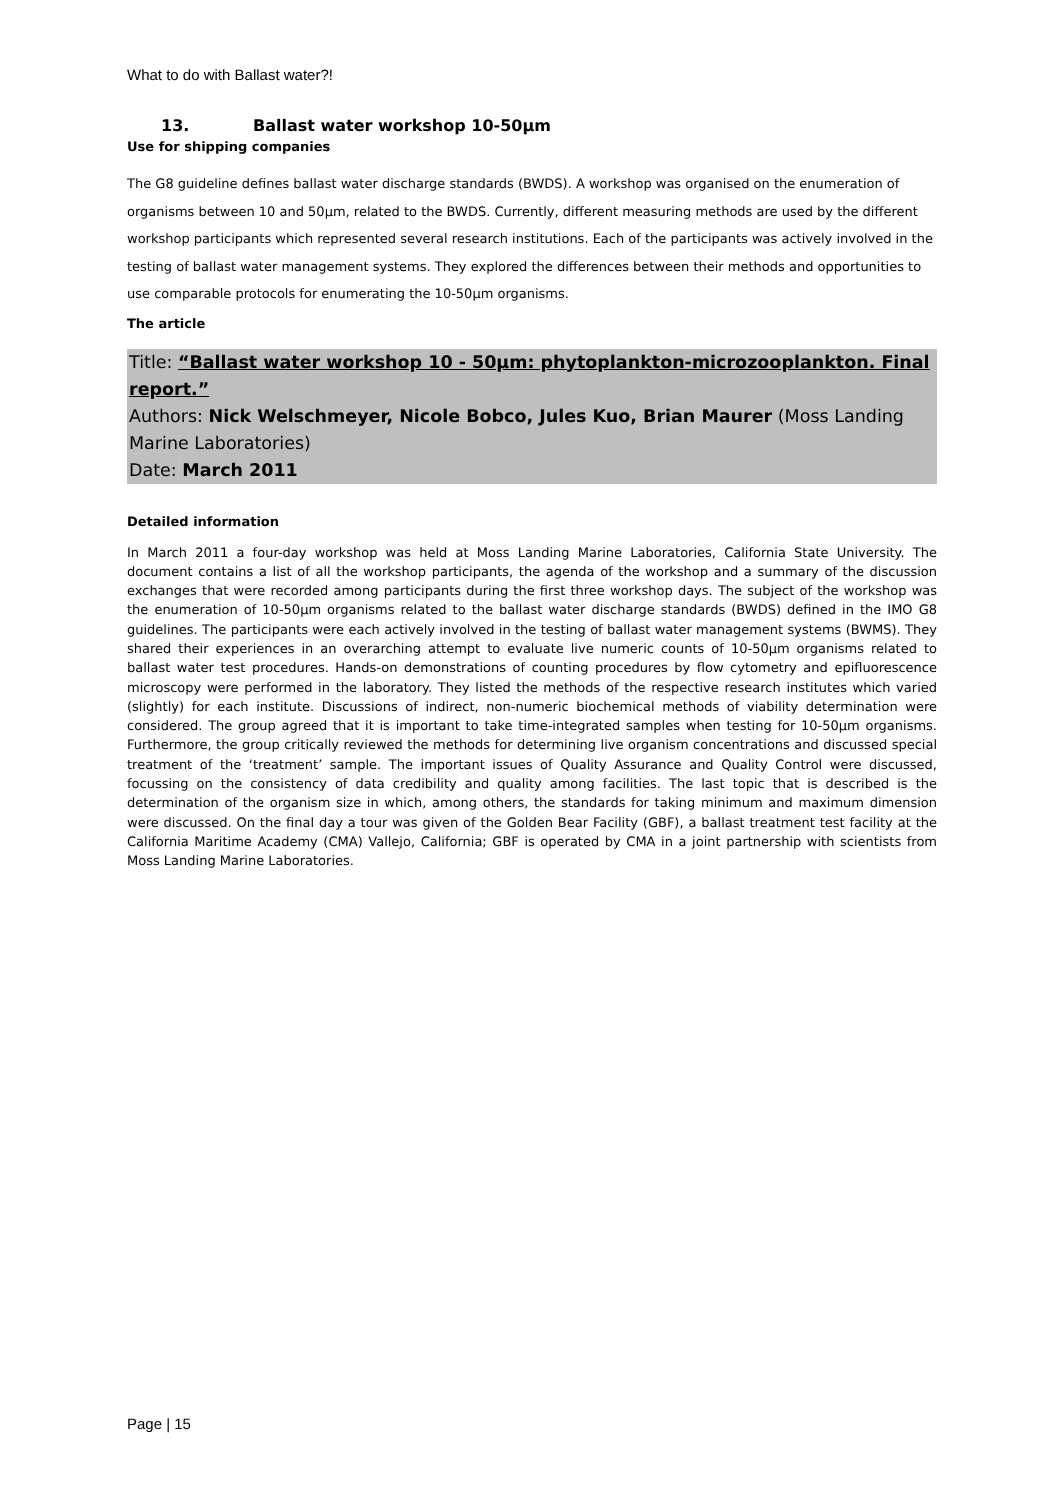What to do with Ballast water?!
13. Ballast water workshop 10-50µm
Use for shipping companies
The G8 guideline defines ballast water discharge standards (BWDS). A workshop was organised on the enumeration of organisms between 10 and 50µm, related to the BWDS. Currently, different measuring methods are used by the different workshop participants which represented several research institutions. Each of the participants was actively involved in the testing of ballast water management systems. They explored the differences between their methods and opportunities to use comparable protocols for enumerating the 10-50µm organisms.
The article
Title: “Ballast water workshop 10 - 50µm: phytoplankton-microzooplankton. Final report.”
Authors: Nick Welschmeyer, Nicole Bobco, Jules Kuo, Brian Maurer (Moss Landing Marine Laboratories)
Date: March 2011
Detailed information
In March 2011 a four-day workshop was held at Moss Landing Marine Laboratories, California State University. The document contains a list of all the workshop participants, the agenda of the workshop and a summary of the discussion exchanges that were recorded among participants during the first three workshop days. The subject of the workshop was the enumeration of 10-50µm organisms related to the ballast water discharge standards (BWDS) defined in the IMO G8 guidelines. The participants were each actively involved in the testing of ballast water management systems (BWMS). They shared their experiences in an overarching attempt to evaluate live numeric counts of 10-50µm organisms related to ballast water test procedures. Hands-on demonstrations of counting procedures by flow cytometry and epifluorescence microscopy were performed in the laboratory. They listed the methods of the respective research institutes which varied (slightly) for each institute. Discussions of indirect, non-numeric biochemical methods of viability determination were considered. The group agreed that it is important to take time-integrated samples when testing for 10-50µm organisms. Furthermore, the group critically reviewed the methods for determining live organism concentrations and discussed special treatment of the ‘treatment’ sample. The important issues of Quality Assurance and Quality Control were discussed, focussing on the consistency of data credibility and quality among facilities. The last topic that is described is the determination of the organism size in which, among others, the standards for taking minimum and maximum dimension were discussed. On the final day a tour was given of the Golden Bear Facility (GBF), a ballast treatment test facility at the California Maritime Academy (CMA) Vallejo, California; GBF is operated by CMA in a joint partnership with scientists from Moss Landing Marine Laboratories.
Page | 15